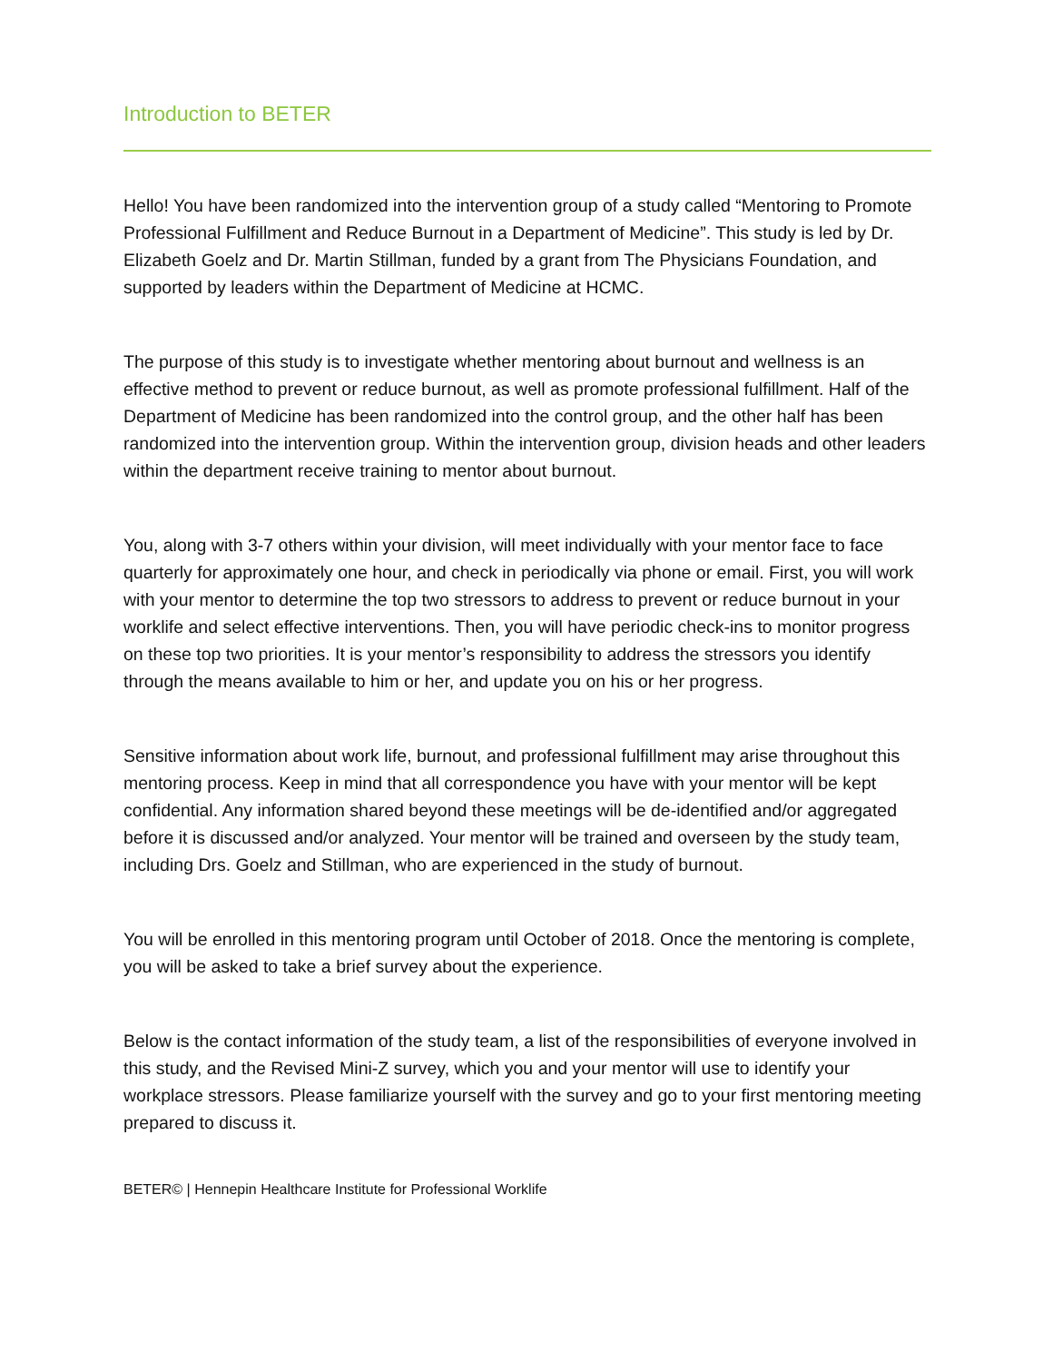Introduction to BETER
Hello! You have been randomized into the intervention group of a study called “Mentoring to Promote Professional Fulfillment and Reduce Burnout in a Department of Medicine”. This study is led by Dr. Elizabeth Goelz and Dr. Martin Stillman, funded by a grant from The Physicians Foundation, and supported by leaders within the Department of Medicine at HCMC.
The purpose of this study is to investigate whether mentoring about burnout and wellness is an effective method to prevent or reduce burnout, as well as promote professional fulfillment. Half of the Department of Medicine has been randomized into the control group, and the other half has been randomized into the intervention group. Within the intervention group, division heads and other leaders within the department receive training to mentor about burnout.
You, along with 3-7 others within your division, will meet individually with your mentor face to face quarterly for approximately one hour, and check in periodically via phone or email. First, you will work with your mentor to determine the top two stressors to address to prevent or reduce burnout in your worklife and select effective interventions. Then, you will have periodic check-ins to monitor progress on these top two priorities. It is your mentor’s responsibility to address the stressors you identify through the means available to him or her, and update you on his or her progress.
Sensitive information about work life, burnout, and professional fulfillment may arise throughout this mentoring process. Keep in mind that all correspondence you have with your mentor will be kept confidential. Any information shared beyond these meetings will be de-identified and/or aggregated before it is discussed and/or analyzed. Your mentor will be trained and overseen by the study team, including Drs. Goelz and Stillman, who are experienced in the study of burnout.
You will be enrolled in this mentoring program until October of 2018. Once the mentoring is complete, you will be asked to take a brief survey about the experience.
Below is the contact information of the study team, a list of the responsibilities of everyone involved in this study, and the Revised Mini-Z survey, which you and your mentor will use to identify your workplace stressors. Please familiarize yourself with the survey and go to your first mentoring meeting prepared to discuss it.
BETER© | Hennepin Healthcare Institute for Professional Worklife